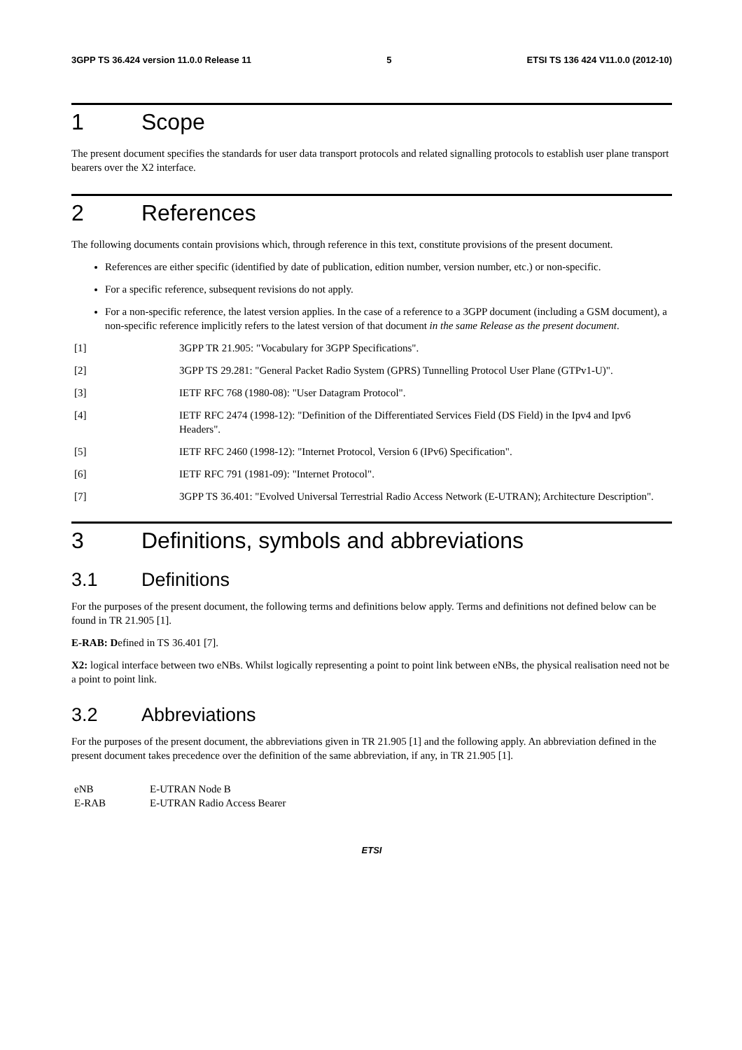3GPP TS 36.424 version 11.0.0 Release 11 5 ETSI TS 136 424 V11.0.0 (2012-10)
1 Scope
The present document specifies the standards for user data transport protocols and related signalling protocols to establish user plane transport bearers over the X2 interface.
2 References
The following documents contain provisions which, through reference in this text, constitute provisions of the present document.
References are either specific (identified by date of publication, edition number, version number, etc.) or non-specific.
For a specific reference, subsequent revisions do not apply.
For a non-specific reference, the latest version applies. In the case of a reference to a 3GPP document (including a GSM document), a non-specific reference implicitly refers to the latest version of that document in the same Release as the present document.
[1] 3GPP TR 21.905: "Vocabulary for 3GPP Specifications".
[2] 3GPP TS 29.281: "General Packet Radio System (GPRS) Tunnelling Protocol User Plane (GTPv1-U)".
[3] IETF RFC 768 (1980-08): "User Datagram Protocol".
[4] IETF RFC 2474 (1998-12): "Definition of the Differentiated Services Field (DS Field) in the Ipv4 and Ipv6 Headers".
[5] IETF RFC 2460 (1998-12): "Internet Protocol, Version 6 (IPv6) Specification".
[6] IETF RFC 791 (1981-09): "Internet Protocol".
[7] 3GPP TS 36.401: "Evolved Universal Terrestrial Radio Access Network (E-UTRAN); Architecture Description".
3 Definitions, symbols and abbreviations
3.1 Definitions
For the purposes of the present document, the following terms and definitions below apply. Terms and definitions not defined below can be found in TR 21.905 [1].
E-RAB: Defined in TS 36.401 [7].
X2: logical interface between two eNBs. Whilst logically representing a point to point link between eNBs, the physical realisation need not be a point to point link.
3.2 Abbreviations
For the purposes of the present document, the abbreviations given in TR 21.905 [1] and the following apply. An abbreviation defined in the present document takes precedence over the definition of the same abbreviation, if any, in TR 21.905 [1].
eNB E-UTRAN Node B
E-RAB E-UTRAN Radio Access Bearer
ETSI